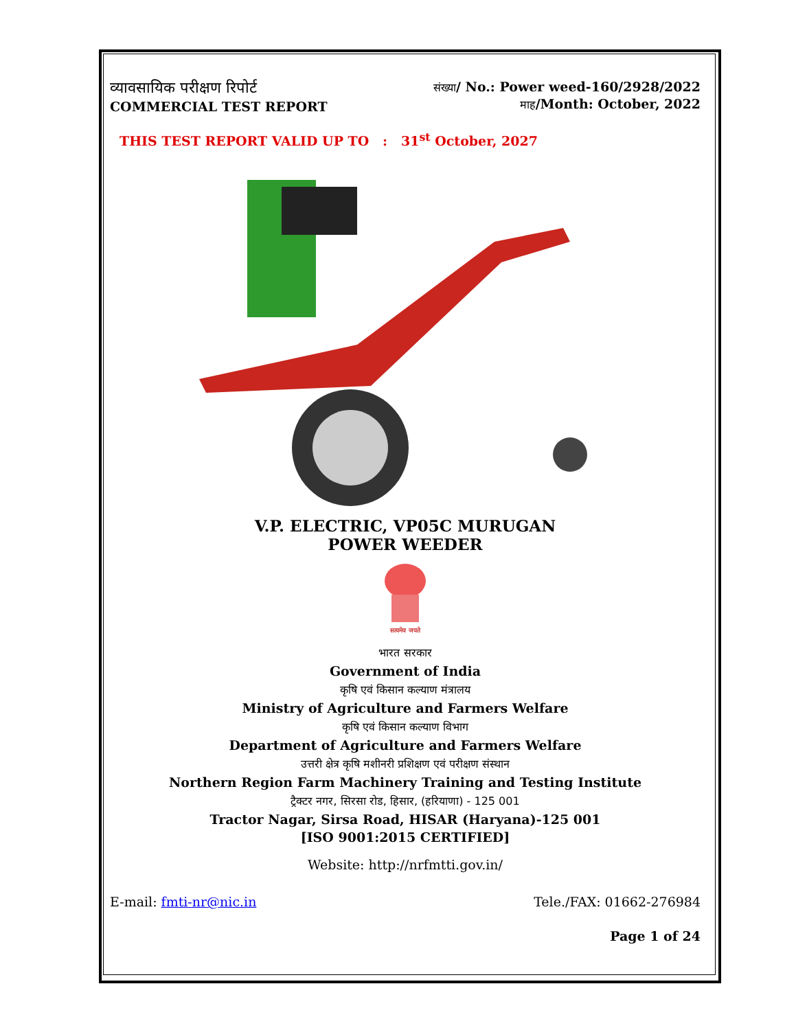व्यावसायिक परीक्षण रिपोर्ट
COMMERCIAL TEST REPORT
संख्या/ No.: Power weed-160/2928/2022
माह/Month: October, 2022
THIS TEST REPORT VALID UP TO : 31<sup>st</sup> October, 2027
V.P. ELECTRIC, VP05C MURUGAN
POWER WEEDER
सत्यमेव जयते
भारत सरकार
Government of India
कृषि एवं किसान कल्याण मंत्रालय
Ministry of Agriculture and Farmers Welfare
कृषि एवं किसान कल्याण विभाग
Department of Agriculture and Farmers Welfare
उत्तरी क्षेत्र कृषि मशीनरी प्रशिक्षण एवं परीक्षण संस्थान
Northern Region Farm Machinery Training and Testing Institute
ट्रैक्टर नगर, सिरसा रोड, हिसार, (हरियाणा) - 125 001
Tractor Nagar, Sirsa Road, HISAR (Haryana)-125 001
[ISO 9001:2015 CERTIFIED]
Website: http://nrfmtti.gov.in/
E-mail: fmti-nr@nic.in Tele./FAX: 01662-276984
Page 1 of 24